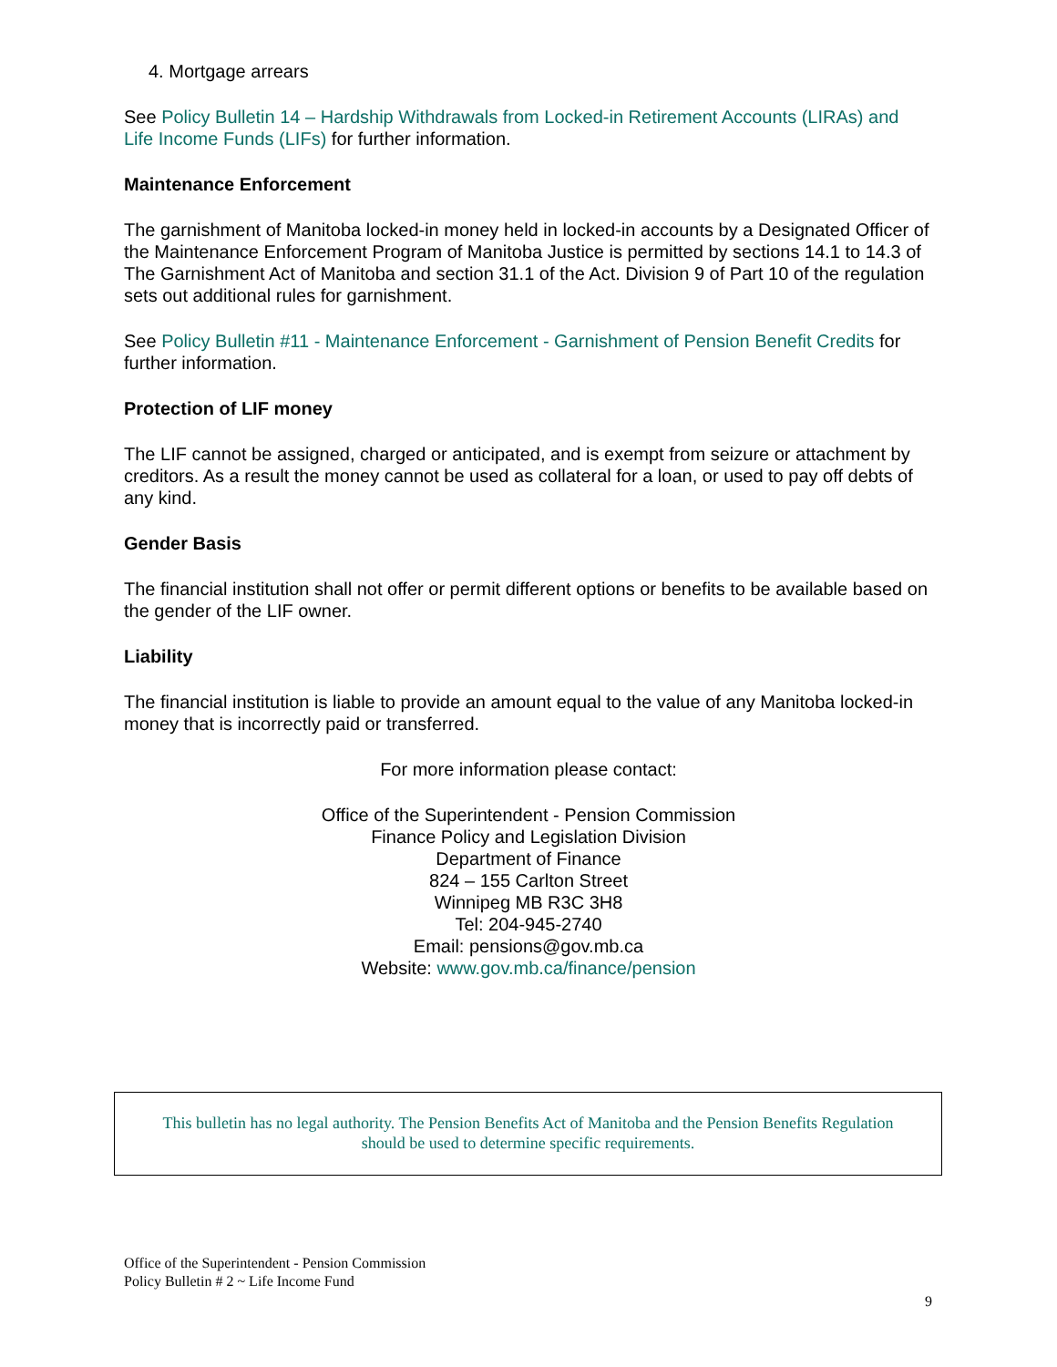4. Mortgage arrears
See Policy Bulletin 14 – Hardship Withdrawals from Locked-in Retirement Accounts (LIRAs) and Life Income Funds (LIFs) for further information.
Maintenance Enforcement
The garnishment of Manitoba locked-in money held in locked-in accounts by a Designated Officer of the Maintenance Enforcement Program of Manitoba Justice is permitted by sections 14.1 to 14.3 of The Garnishment Act of Manitoba and section 31.1 of the Act. Division 9 of Part 10 of the regulation sets out additional rules for garnishment.
See Policy Bulletin #11 - Maintenance Enforcement - Garnishment of Pension Benefit Credits for further information.
Protection of LIF money
The LIF cannot be assigned, charged or anticipated, and is exempt from seizure or attachment by creditors. As a result the money cannot be used as collateral for a loan, or used to pay off debts of any kind.
Gender Basis
The financial institution shall not offer or permit different options or benefits to be available based on the gender of the LIF owner.
Liability
The financial institution is liable to provide an amount equal to the value of any Manitoba locked-in money that is incorrectly paid or transferred.
For more information please contact:
Office of the Superintendent - Pension Commission
Finance Policy and Legislation Division
Department of Finance
824 – 155 Carlton Street
Winnipeg MB R3C 3H8
Tel: 204-945-2740
Email: pensions@gov.mb.ca
Website: www.gov.mb.ca/finance/pension
This bulletin has no legal authority. The Pension Benefits Act of Manitoba and the Pension Benefits Regulation
should be used to determine specific requirements.
Office of the Superintendent - Pension Commission
Policy Bulletin # 2 ~ Life Income Fund
9